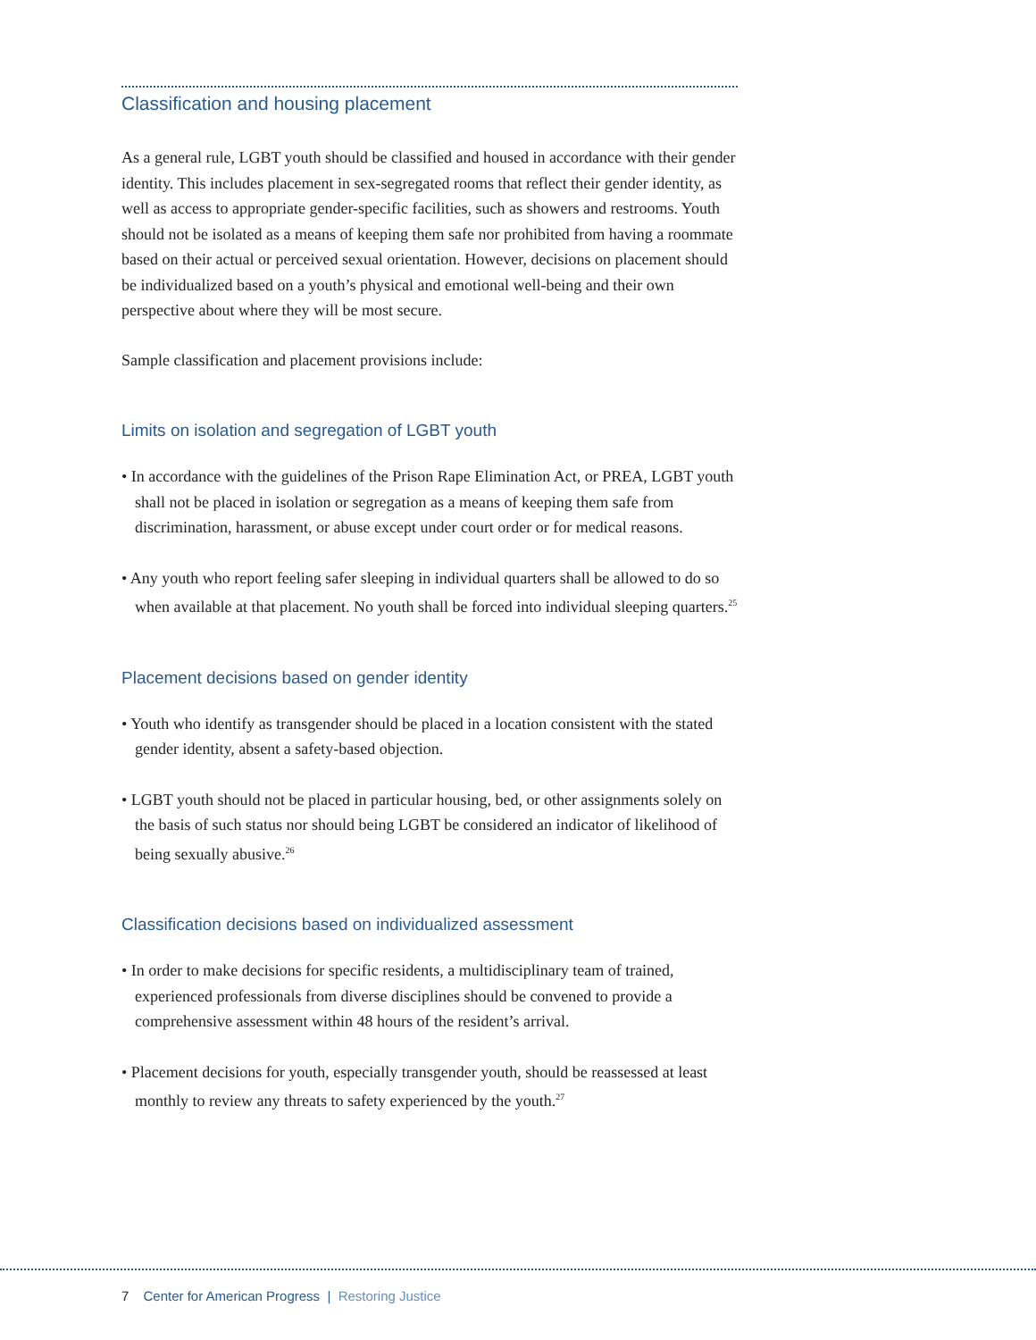Classification and housing placement
As a general rule, LGBT youth should be classified and housed in accordance with their gender identity. This includes placement in sex-segregated rooms that reflect their gender identity, as well as access to appropriate gender-specific facilities, such as showers and restrooms. Youth should not be isolated as a means of keeping them safe nor prohibited from having a roommate based on their actual or perceived sexual orientation. However, decisions on placement should be individualized based on a youth’s physical and emotional well-being and their own perspective about where they will be most secure.
Sample classification and placement provisions include:
Limits on isolation and segregation of LGBT youth
• In accordance with the guidelines of the Prison Rape Elimination Act, or PREA, LGBT youth shall not be placed in isolation or segregation as a means of keeping them safe from discrimination, harassment, or abuse except under court order or for medical reasons.
• Any youth who report feeling safer sleeping in individual quarters shall be allowed to do so when available at that placement. No youth shall be forced into individual sleeping quarters.<sup>25</sup>
Placement decisions based on gender identity
• Youth who identify as transgender should be placed in a location consistent with the stated gender identity, absent a safety-based objection.
• LGBT youth should not be placed in particular housing, bed, or other assignments solely on the basis of such status nor should being LGBT be considered an indicator of likelihood of being sexually abusive.<sup>26</sup>
Classification decisions based on individualized assessment
• In order to make decisions for specific residents, a multidisciplinary team of trained, experienced professionals from diverse disciplines should be convened to provide a comprehensive assessment within 48 hours of the resident’s arrival.
• Placement decisions for youth, especially transgender youth, should be reassessed at least monthly to review any threats to safety experienced by the youth.<sup>27</sup>
7 Center for American Progress | Restoring Justice